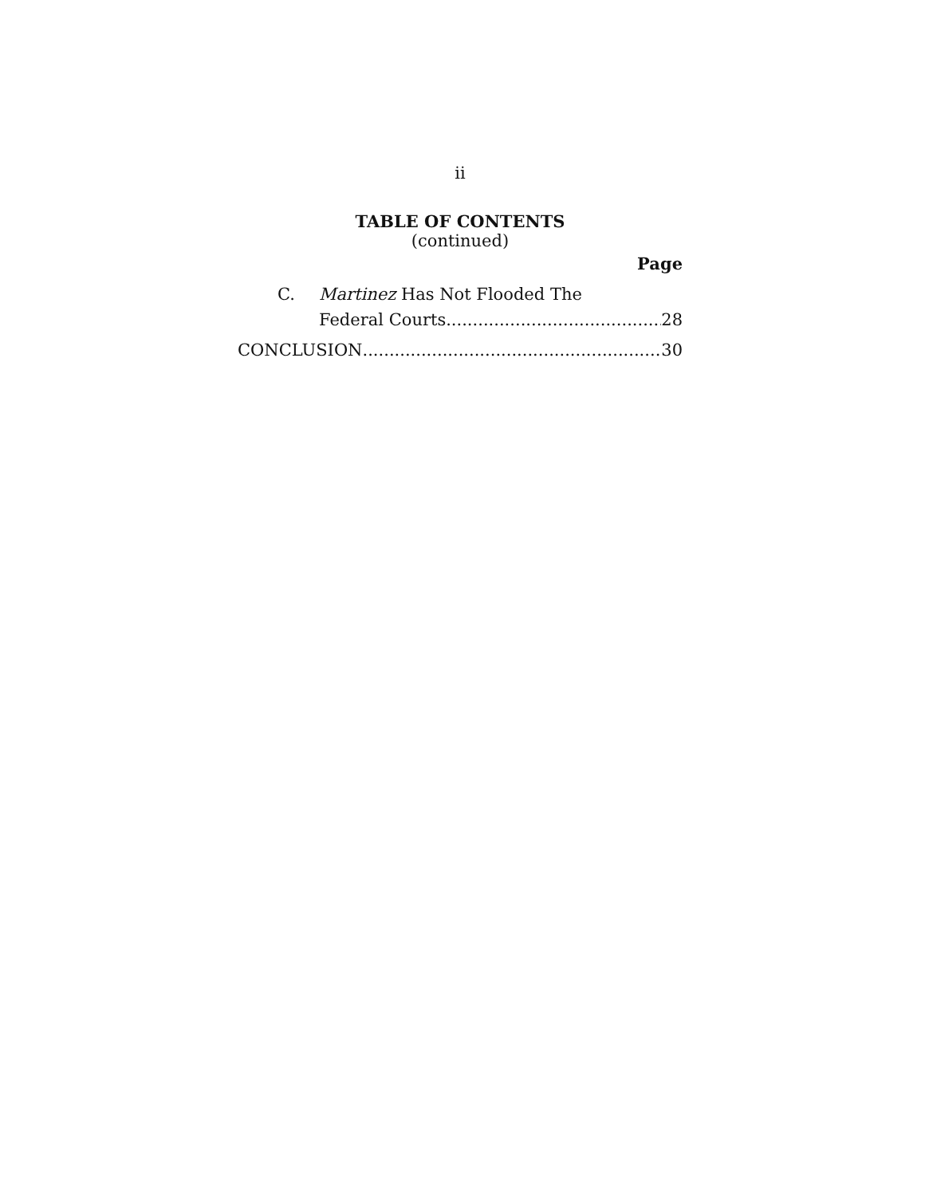ii
TABLE OF CONTENTS
(continued)
Page
C. Martinez Has Not Flooded The
Federal Courts 28
CONCLUSION 30